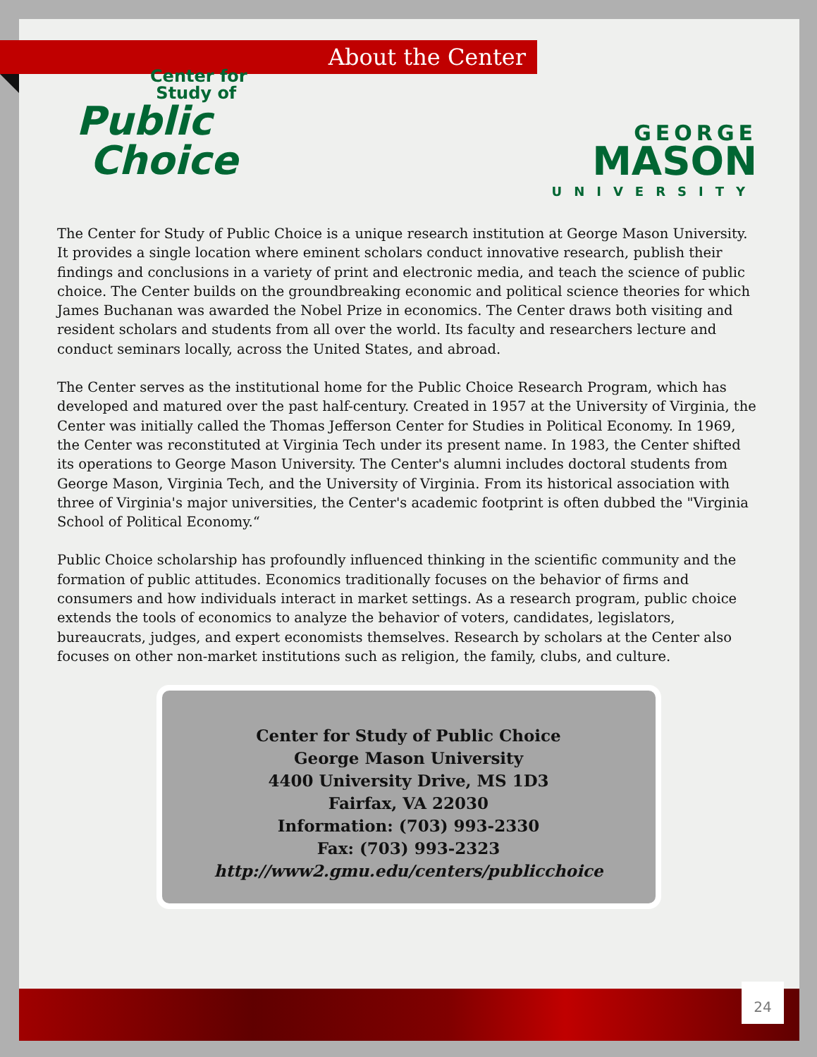About the Center
Center for
Study of
Public
Choice
GEORGE
MASON
UNIVERSITY
The Center for Study of Public Choice is a unique research institution at George Mason University. It provides a single location where eminent scholars conduct innovative research, publish their findings and conclusions in a variety of print and electronic media, and teach the science of public choice. The Center builds on the groundbreaking economic and political science theories for which James Buchanan was awarded the Nobel Prize in economics. The Center draws both visiting and resident scholars and students from all over the world. Its faculty and researchers lecture and conduct seminars locally, across the United States, and abroad.
The Center serves as the institutional home for the Public Choice Research Program, which has developed and matured over the past half-century. Created in 1957 at the University of Virginia, the Center was initially called the Thomas Jefferson Center for Studies in Political Economy. In 1969, the Center was reconstituted at Virginia Tech under its present name. In 1983, the Center shifted its operations to George Mason University. The Center's alumni includes doctoral students from George Mason, Virginia Tech, and the University of Virginia. From its historical association with three of Virginia's major universities, the Center's academic footprint is often dubbed the "Virginia School of Political Economy.“
Public Choice scholarship has profoundly influenced thinking in the scientific community and the formation of public attitudes. Economics traditionally focuses on the behavior of firms and consumers and how individuals interact in market settings. As a research program, public choice extends the tools of economics to analyze the behavior of voters, candidates, legislators, bureaucrats, judges, and expert economists themselves. Research by scholars at the Center also focuses on other non-market institutions such as religion, the family, clubs, and culture.
Center for Study of Public Choice
George Mason University
4400 University Drive, MS 1D3
Fairfax, VA 22030
Information: (703) 993-2330
Fax: (703) 993-2323
http://www2.gmu.edu/centers/publicchoice
24